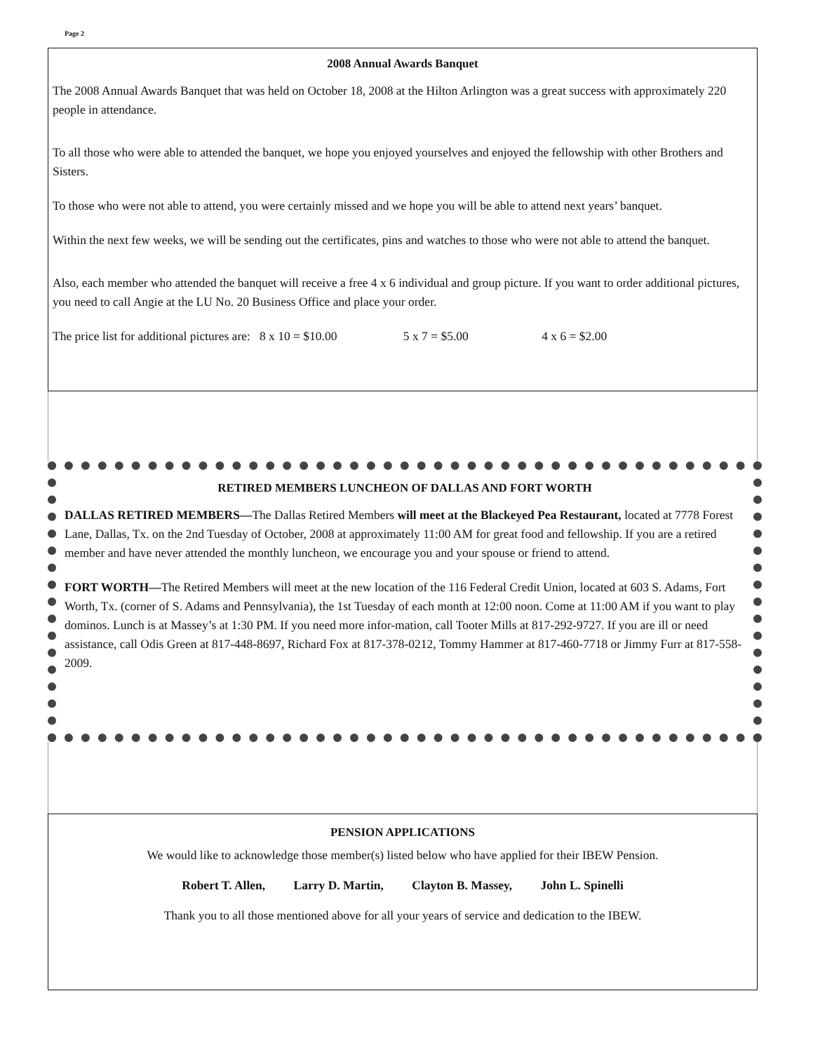Page 2
2008 Annual Awards Banquet
The 2008 Annual Awards Banquet that was held on October 18, 2008 at the Hilton Arlington was a great success with approximately 220 people in attendance.
To all those who were able to attended the banquet, we hope you enjoyed yourselves and enjoyed the fellowship with other Brothers and Sisters.
To those who were not able to attend, you were certainly missed and we hope you will be able to attend next years’ banquet.
Within the next few weeks, we will be sending out the certificates, pins and watches to those who were not able to attend the banquet.
Also, each member who attended the banquet will receive a free 4 x 6 individual and group picture. If you want to order additional pictures, you need to call Angie at the LU No. 20 Business Office and place your order.
The price list for additional pictures are: 8 x 10 = $10.00 5 x 7 = $5.00 4 x 6 = $2.00
RETIRED MEMBERS LUNCHEON OF DALLAS AND FORT WORTH
DALLAS RETIRED MEMBERS—The Dallas Retired Members will meet at the Blackeyed Pea Restaurant, located at 7778 Forest Lane, Dallas, Tx. on the 2nd Tuesday of October, 2008 at approximately 11:00 AM for great food and fellowship. If you are a retired member and have never attended the monthly luncheon, we encourage you and your spouse or friend to attend.
FORT WORTH—The Retired Members will meet at the new location of the 116 Federal Credit Union, located at 603 S. Adams, Fort Worth, Tx. (corner of S. Adams and Pennsylvania), the 1st Tuesday of each month at 12:00 noon. Come at 11:00 AM if you want to play dominos. Lunch is at Massey’s at 1:30 PM. If you need more infor-mation, call Tooter Mills at 817-292-9727. If you are ill or need assistance, call Odis Green at 817-448-8697, Richard Fox at 817-378-0212, Tommy Hammer at 817-460-7718 or Jimmy Furr at 817-558-2009.
PENSION APPLICATIONS
We would like to acknowledge those member(s) listed below who have applied for their IBEW Pension.
Robert T. Allen, Larry D. Martin, Clayton B. Massey, John L. Spinelli
Thank you to all those mentioned above for all your years of service and dedication to the IBEW.